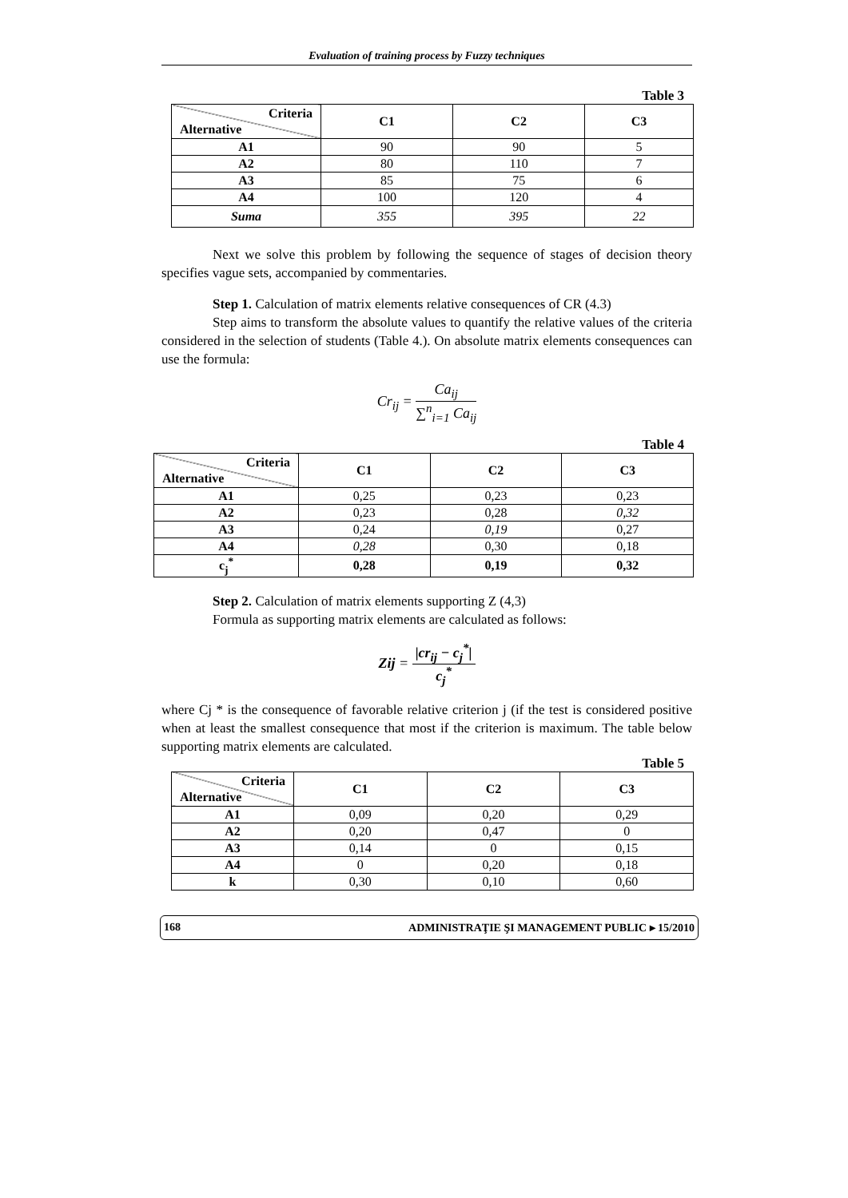Evaluation of training process by Fuzzy techniques
Table 3
| Criteria Alternative | C1 | C2 | C3 |
| --- | --- | --- | --- |
| A1 | 90 | 90 | 5 |
| A2 | 80 | 110 | 7 |
| A3 | 85 | 75 | 6 |
| A4 | 100 | 120 | 4 |
| Suma | 355 | 395 | 22 |
Next we solve this problem by following the sequence of stages of decision theory specifies vague sets, accompanied by commentaries.
Step 1. Calculation of matrix elements relative consequences of CR (4.3)
Step aims to transform the absolute values to quantify the relative values of the criteria considered in the selection of students (Table 4.). On absolute matrix elements consequences can use the formula:
Cr<sub>ij</sub> = Ca<sub>ij</sub> ∑<sup>n</sup><sub>i=1</sub> Ca<sub>ij</sub>
Table 4
| Criteria Alternative | C1 | C2 | C3 |
| --- | --- | --- | --- |
| A1 | 0,25 | 0,23 | 0,23 |
| A2 | 0,23 | 0,28 | 0,32 |
| A3 | 0,24 | 0,19 | 0,27 |
| A4 | 0,28 | 0,30 | 0,18 |
| c<sub>j</sub><sup>*</sup> | 0,28 | 0,19 | 0,32 |
Step 2. Calculation of matrix elements supporting Z (4,3)
Formula as supporting matrix elements are calculated as follows:
Zij = |cr<sub>ij</sub> − c<sub>j</sub><sup>*</sup>| c<sub>j</sub><sup>*</sup>
where Cj * is the consequence of favorable relative criterion j (if the test is considered positive when at least the smallest consequence that most if the criterion is maximum. The table below supporting matrix elements are calculated.
Table 5
| Criteria Alternative | C1 | C2 | C3 |
| --- | --- | --- | --- |
| A1 | 0,09 | 0,20 | 0,29 |
| A2 | 0,20 | 0,47 | 0 |
| A3 | 0,14 | 0 | 0,15 |
| A4 | 0 | 0,20 | 0,18 |
| k | 0,30 | 0,10 | 0,60 |
168 ADMINISTRAŢIE ŞI MANAGEMENT PUBLIC ▸ 15/2010